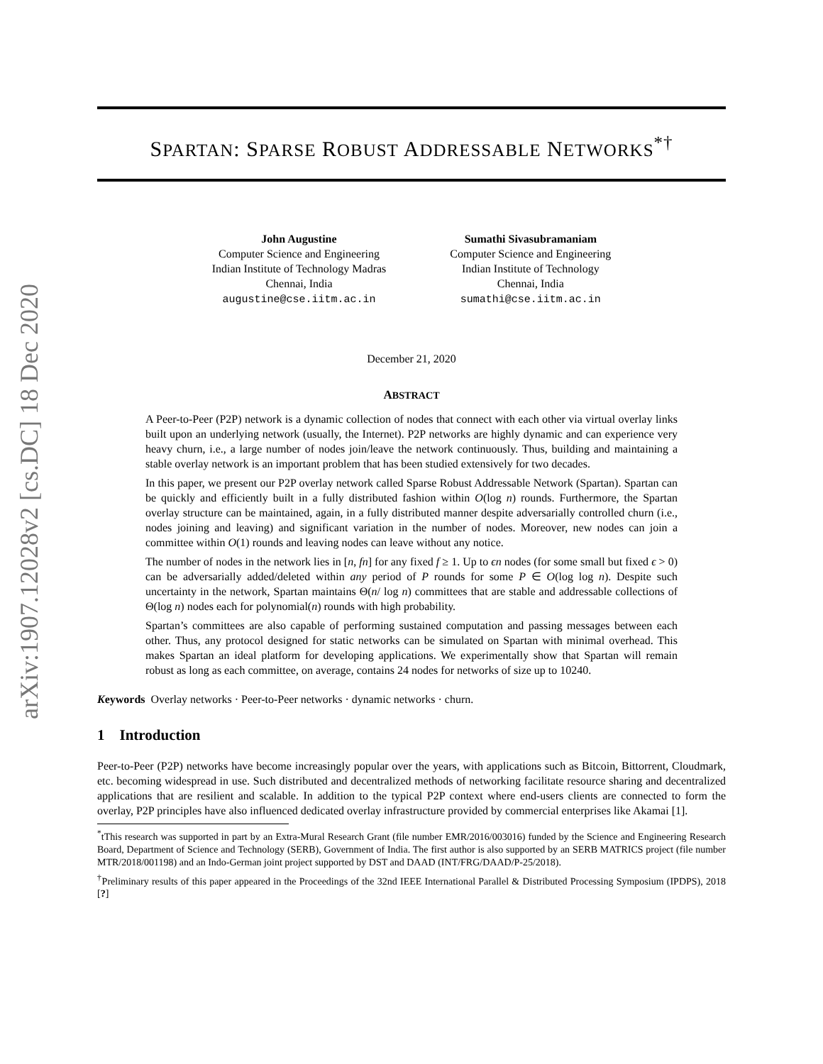arXiv:1907.12028v2 [cs.DC] 18 Dec 2020
SPARTAN: SPARSE ROBUST ADDRESSABLE NETWORKS<sup>*†</sup>
John Augustine
Computer Science and Engineering
Indian Institute of Technology Madras
Chennai, India
augustine@cse.iitm.ac.in
Sumathi Sivasubramaniam
Computer Science and Engineering
Indian Institute of Technology
Chennai, India
sumathi@cse.iitm.ac.in
December 21, 2020
ABSTRACT
A Peer-to-Peer (P2P) network is a dynamic collection of nodes that connect with each other via virtual overlay links built upon an underlying network (usually, the Internet). P2P networks are highly dynamic and can experience very heavy churn, i.e., a large number of nodes join/leave the network continuously. Thus, building and maintaining a stable overlay network is an important problem that has been studied extensively for two decades.
In this paper, we present our P2P overlay network called Sparse Robust Addressable Network (Spartan). Spartan can be quickly and efficiently built in a fully distributed fashion within O(log n) rounds. Furthermore, the Spartan overlay structure can be maintained, again, in a fully distributed manner despite adversarially controlled churn (i.e., nodes joining and leaving) and significant variation in the number of nodes. Moreover, new nodes can join a committee within O(1) rounds and leaving nodes can leave without any notice.
The number of nodes in the network lies in [n, fn] for any fixed f ≥ 1. Up to ϵn nodes (for some small but fixed ϵ > 0) can be adversarially added/deleted within any period of P rounds for some P ∈ O(log log n). Despite such uncertainty in the network, Spartan maintains Θ(n/ log n) committees that are stable and addressable collections of Θ(log n) nodes each for polynomial(n) rounds with high probability.
Spartan’s committees are also capable of performing sustained computation and passing messages between each other. Thus, any protocol designed for static networks can be simulated on Spartan with minimal overhead. This makes Spartan an ideal platform for developing applications. We experimentally show that Spartan will remain robust as long as each committee, on average, contains 24 nodes for networks of size up to 10240.
Keywords Overlay networks · Peer-to-Peer networks · dynamic networks · churn.
1 Introduction
Peer-to-Peer (P2P) networks have become increasingly popular over the years, with applications such as Bitcoin, Bittorrent, Cloudmark, etc. becoming widespread in use. Such distributed and decentralized methods of networking facilitate resource sharing and decentralized applications that are resilient and scalable. In addition to the typical P2P context where end-users clients are connected to form the overlay, P2P principles have also influenced dedicated overlay infrastructure provided by commercial enterprises like Akamai [1].
<sup>*</sup> tThis research was supported in part by an Extra-Mural Research Grant (file number EMR/2016/003016) funded by the Science and Engineering Research Board, Department of Science and Technology (SERB), Government of India. The first author is also supported by an SERB MATRICS project (file number MTR/2018/001198) and an Indo-German joint project supported by DST and DAAD (INT/FRG/DAAD/P-25/2018).
<sup>†</sup> Preliminary results of this paper appeared in the Proceedings of the 32nd IEEE International Parallel & Distributed Processing Symposium (IPDPS), 2018 [?]